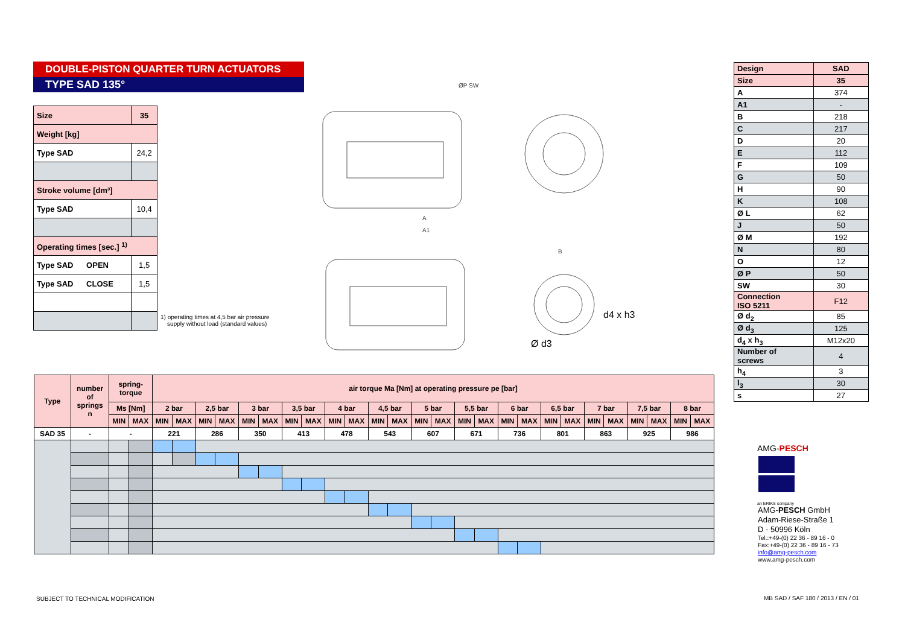DOUBLE-PISTON QUARTER TURN ACTUATORS
TYPE SAD 135°
| Size | 35 |
| Weight [kg] | |
| Type SAD | 24,2 |
| Stroke volume [dm³] | |
| Type SAD | 10,4 |
| Operating times [sec.] <sup>1)</sup> | |
| Type SAD OPEN | 1,5 |
| Type SAD CLOSE | 1,5 |
1) operating times at 4,5 bar air pressure
supply without load (standard values)
ØP SW
A
A1
B
d4 x h3
Ø d3
| Design | SAD |
| Size | 35 |
| A | 374 |
| A1 | - |
| B | 218 |
| C | 217 |
| D | 20 |
| E | 112 |
| F | 109 |
| G | 50 |
| H | 90 |
| K | 108 |
| Ø L | 62 |
| J | 50 |
| Ø M | 192 |
| N | 80 |
| O | 12 |
| Ø P | 50 |
| SW | 30 |
| Connection ISO 5211 | F12 |
| Ø d<sub>2</sub> | 85 |
| Ø d<sub>3</sub> | 125 |
| d<sub>4</sub> x h<sub>3</sub> | M12x20 |
| Number of screws | 4 |
| h<sub>4</sub> | 3 |
| l<sub>3</sub> | 30 |
| s | 27 |
| Type | number of springs n | spring- torque | | air torque Ma [Nm] at operating pressure pe [bar] | | | | | | | | | | | | | | | | | | | | | | | | | |
| --- | --- | --- | --- | --- | --- | --- | --- | --- | --- | --- | --- | --- | --- | --- | --- | --- | --- | --- | --- | --- | --- | --- | --- | --- | --- | --- | --- | --- | --- |
| | | Ms [Nm] | | 2 bar | | 2,5 bar | | 3 bar | | 3,5 bar | | 4 bar | | 4,5 bar | | 5 bar | | 5,5 bar | | 6 bar | | 6,5 bar | | 7 bar | | 7,5 bar | | 8 bar | |
| | | MIN | MAX | MIN | MAX | MIN | MAX | MIN | MAX | MIN | MAX | MIN | MAX | MIN | MAX | MIN | MAX | MIN | MAX | MIN | MAX | MIN | MAX | MIN | MAX | MIN | MAX | MIN | MAX |
| SAD 35 | - | - | | 221 | | 286 | | 350 | | 413 | | 478 | | 543 | | 607 | | 671 | | 736 | | 801 | | 863 | | 925 | | 986 | |
AMG-PESCH
an ERIKS company
AMG-PESCH GmbH
Adam-Riese-Straße 1
D - 50996 Köln
Tel.:+49-(0) 22 36 - 89 16 - 0
Fax:+49-(0) 22 36 - 89 16 - 73
info@amg-pesch.com
www.amg-pesch.com
SUBJECT TO TECHNICAL MODIFICATION
MB SAD / SAF 180 / 2013 / EN / 01